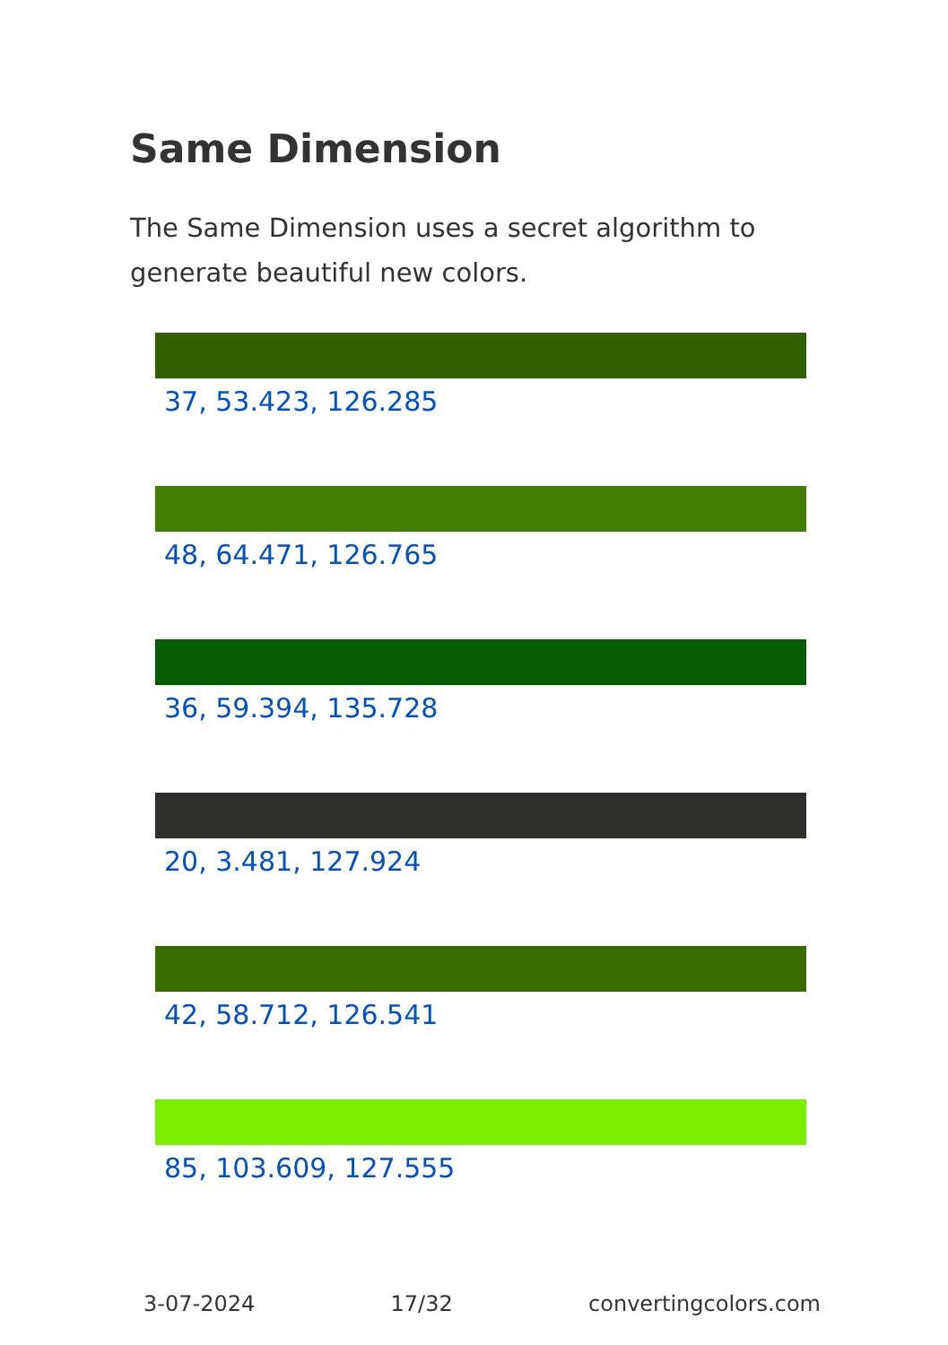Same Dimension
The Same Dimension uses a secret algorithm to generate beautiful new colors.
37, 53.423, 126.285
48, 64.471, 126.765
36, 59.394, 135.728
20, 3.481, 127.924
42, 58.712, 126.541
85, 103.609, 127.555
3-07-2024 17/32 convertingcolors.com